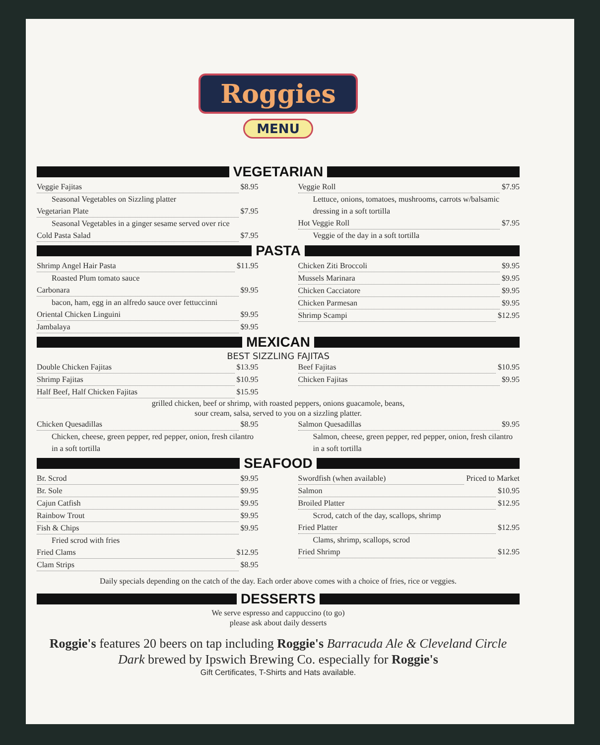Roggies
MENU
VEGETARIAN
Veggie Fajitas $8.95
Seasonal Vegetables on Sizzling platter
Vegetarian Plate $7.95
Seasonal Vegetables in a ginger sesame served over rice
Cold Pasta Salad $7.95
Veggie Roll $7.95
Lettuce, onions, tomatoes, mushrooms, carrots w/balsamic dressing in a soft tortilla
Hot Veggie Roll $7.95
Veggie of the day in a soft tortilla
PASTA
Shrimp Angel Hair Pasta $11.95
Roasted Plum tomato sauce
Carbonara $9.95
bacon, ham, egg in an alfredo sauce over fettuccinni
Oriental Chicken Linguini $9.95
Jambalaya $9.95
Chicken Ziti Broccoli $9.95
Mussels Marinara $9.95
Chicken Cacciatore $9.95
Chicken Parmesan $9.95
Shrimp Scampi $12.95
MEXICAN
BEST SIZZLING FAJITAS
Double Chicken Fajitas $13.95
Shrimp Fajitas $10.95
Half Beef, Half Chicken Fajitas $15.95
Beef Fajitas $10.95
Chicken Fajitas $9.95
grilled chicken, beef or shrimp, with roasted peppers, onions guacamole, beans,
sour cream, salsa, served to you on a sizzling platter.
Chicken Quesadillas $8.95
Chicken, cheese, green pepper, red pepper, onion, fresh cilantro in a soft tortilla
Salmon Quesadillas $9.95
Salmon, cheese, green pepper, red pepper, onion, fresh cilantro in a soft tortilla
SEAFOOD
Br. Scrod $9.95
Br. Sole $9.95
Cajun Catfish $9.95
Rainbow Trout $9.95
Fish & Chips $9.95
Fried scrod with fries
Fried Clams $12.95
Clam Strips $8.95
Swordfish (when available) Priced to Market
Salmon $10.95
Broiled Platter $12.95
Scrod, catch of the day, scallops, shrimp
Fried Platter $12.95
Clams, shrimp, scallops, scrod
Fried Shrimp $12.95
Daily specials depending on the catch of the day. Each order above comes with a choice of fries, rice or veggies.
DESSERTS
We serve espresso and cappuccino (to go)
please ask about daily desserts
Roggie's features 20 beers on tap including Roggie's Barracuda Ale & Cleveland Circle Dark brewed by Ipswich Brewing Co. especially for Roggie's
Gift Certificates, T-Shirts and Hats available.